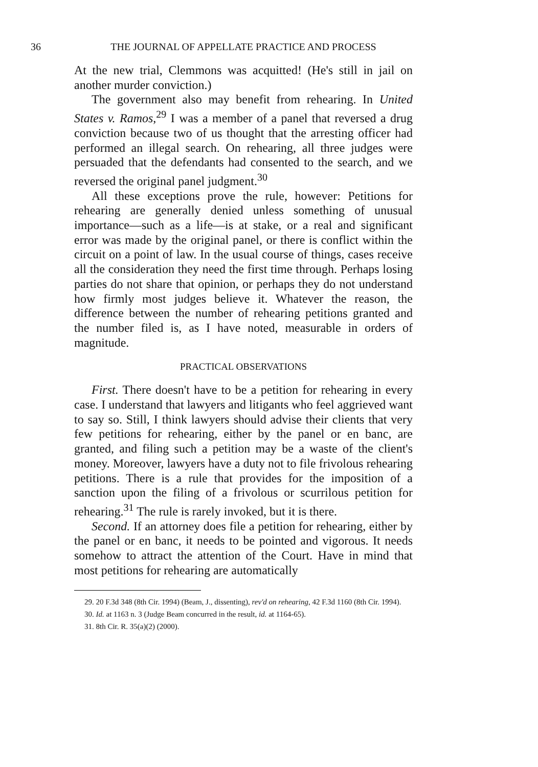36 THE JOURNAL OF APPELLATE PRACTICE AND PROCESS
At the new trial, Clemmons was acquitted! (He's still in jail on another murder conviction.)
The government also may benefit from rehearing. In United States v. Ramos,<sup>29</sup> I was a member of a panel that reversed a drug conviction because two of us thought that the arresting officer had performed an illegal search. On rehearing, all three judges were persuaded that the defendants had consented to the search, and we reversed the original panel judgment.<sup>30</sup>
All these exceptions prove the rule, however: Petitions for rehearing are generally denied unless something of unusual importance—such as a life—is at stake, or a real and significant error was made by the original panel, or there is conflict within the circuit on a point of law. In the usual course of things, cases receive all the consideration they need the first time through. Perhaps losing parties do not share that opinion, or perhaps they do not understand how firmly most judges believe it. Whatever the reason, the difference between the number of rehearing petitions granted and the number filed is, as I have noted, measurable in orders of magnitude.
PRACTICAL OBSERVATIONS
First. There doesn't have to be a petition for rehearing in every case. I understand that lawyers and litigants who feel aggrieved want to say so. Still, I think lawyers should advise their clients that very few petitions for rehearing, either by the panel or en banc, are granted, and filing such a petition may be a waste of the client's money. Moreover, lawyers have a duty not to file frivolous rehearing petitions. There is a rule that provides for the imposition of a sanction upon the filing of a frivolous or scurrilous petition for rehearing.<sup>31</sup> The rule is rarely invoked, but it is there.
Second. If an attorney does file a petition for rehearing, either by the panel or en banc, it needs to be pointed and vigorous. It needs somehow to attract the attention of the Court. Have in mind that most petitions for rehearing are automatically
29. 20 F.3d 348 (8th Cir. 1994) (Beam, J., dissenting), rev'd on rehearing, 42 F.3d 1160 (8th Cir. 1994).
30. Id. at 1163 n. 3 (Judge Beam concurred in the result, id. at 1164-65).
31. 8th Cir. R. 35(a)(2) (2000).